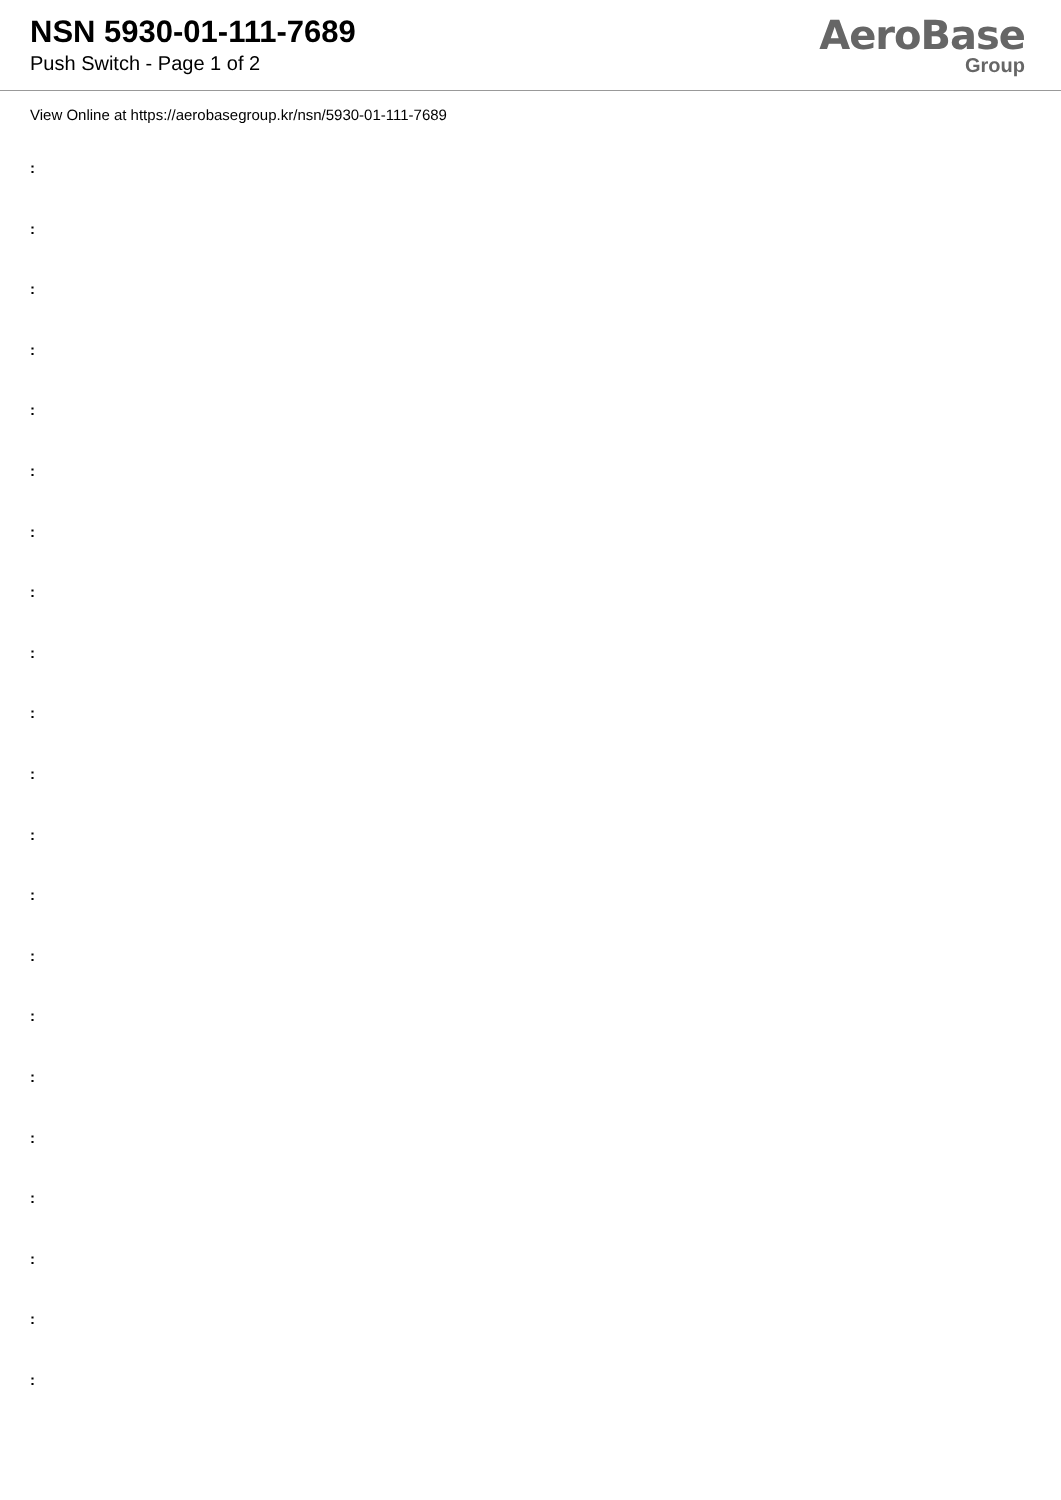NSN 5930-01-111-7689
Push Switch - Page 1 of 2
AeroBase
Group
View Online at https://aerobasegroup.kr/nsn/5930-01-111-7689
:
:
:
:
:
:
:
:
:
:
:
:
:
:
:
:
:
:
:
:
: